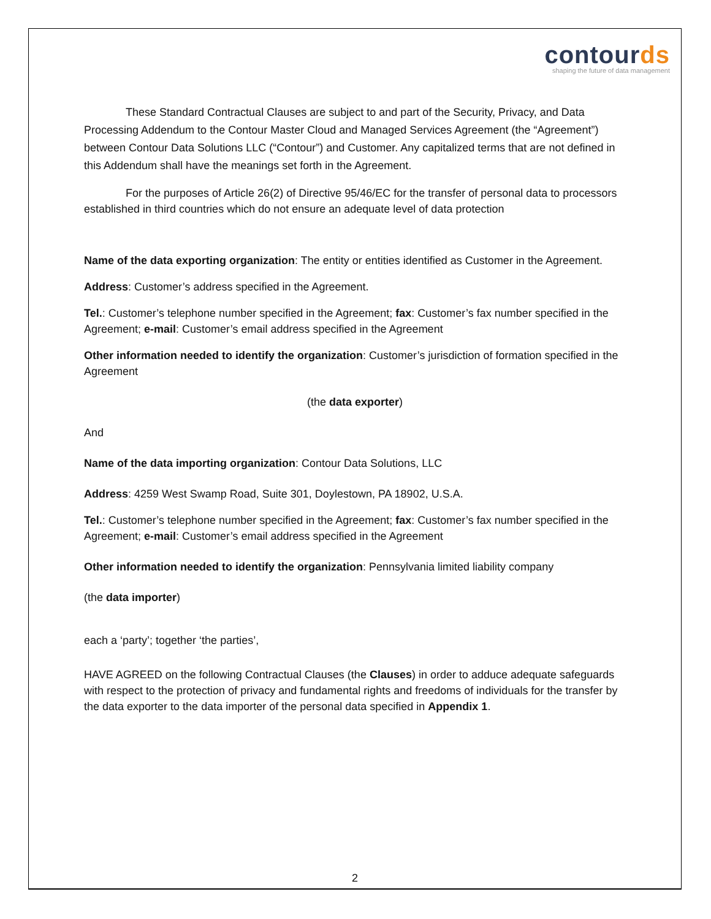contourds
shaping the future of data management
These Standard Contractual Clauses are subject to and part of the Security, Privacy, and Data Processing Addendum to the Contour Master Cloud and Managed Services Agreement (the “Agreement”) between Contour Data Solutions LLC (“Contour”) and Customer. Any capitalized terms that are not defined in this Addendum shall have the meanings set forth in the Agreement.
For the purposes of Article 26(2) of Directive 95/46/EC for the transfer of personal data to processors established in third countries which do not ensure an adequate level of data protection
Name of the data exporting organization: The entity or entities identified as Customer in the Agreement.
Address: Customer’s address specified in the Agreement.
Tel.: Customer’s telephone number specified in the Agreement; fax: Customer’s fax number specified in the Agreement; e-mail: Customer’s email address specified in the Agreement
Other information needed to identify the organization: Customer’s jurisdiction of formation specified in the Agreement
(the data exporter)
And
Name of the data importing organization: Contour Data Solutions, LLC
Address: 4259 West Swamp Road, Suite 301, Doylestown, PA 18902, U.S.A.
Tel.: Customer’s telephone number specified in the Agreement; fax: Customer’s fax number specified in the Agreement; e-mail: Customer’s email address specified in the Agreement
Other information needed to identify the organization: Pennsylvania limited liability company
(the data importer)
each a ‘party’; together ‘the parties’,
HAVE AGREED on the following Contractual Clauses (the Clauses) in order to adduce adequate safeguards with respect to the protection of privacy and fundamental rights and freedoms of individuals for the transfer by the data exporter to the data importer of the personal data specified in Appendix 1.
2